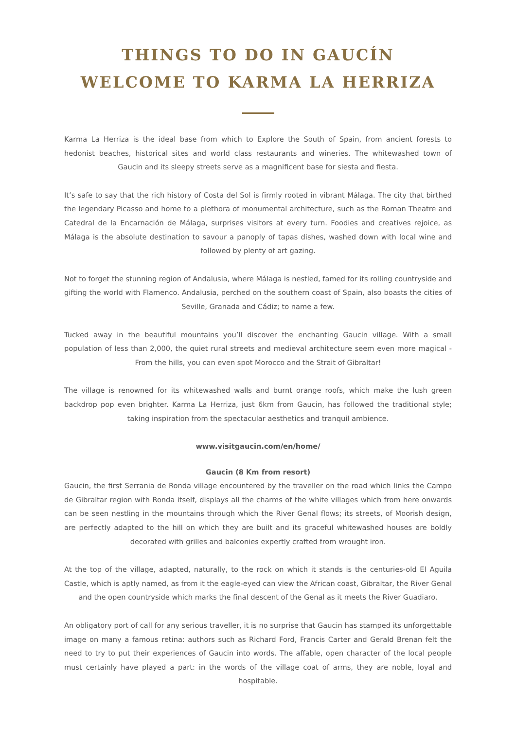THINGS TO DO IN GAUCÍN
WELCOME TO KARMA LA HERRIZA
Karma La Herriza is the ideal base from which to Explore the South of Spain, from ancient forests to hedonist beaches, historical sites and world class restaurants and wineries. The whitewashed town of Gaucin and its sleepy streets serve as a magnificent base for siesta and fiesta.
It’s safe to say that the rich history of Costa del Sol is firmly rooted in vibrant Málaga. The city that birthed the legendary Picasso and home to a plethora of monumental architecture, such as the Roman Theatre and Catedral de la Encarnación de Málaga, surprises visitors at every turn. Foodies and creatives rejoice, as Málaga is the absolute destination to savour a panoply of tapas dishes, washed down with local wine and followed by plenty of art gazing.
Not to forget the stunning region of Andalusia, where Málaga is nestled, famed for its rolling countryside and gifting the world with Flamenco. Andalusia, perched on the southern coast of Spain, also boasts the cities of Seville, Granada and Cádiz; to name a few.
Tucked away in the beautiful mountains you’ll discover the enchanting Gaucin village. With a small population of less than 2,000, the quiet rural streets and medieval architecture seem even more magical - From the hills, you can even spot Morocco and the Strait of Gibraltar!
The village is renowned for its whitewashed walls and burnt orange roofs, which make the lush green backdrop pop even brighter. Karma La Herriza, just 6km from Gaucin, has followed the traditional style; taking inspiration from the spectacular aesthetics and tranquil ambience.
www.visitgaucin.com/en/home/
Gaucin (8 Km from resort)
Gaucin, the first Serrania de Ronda village encountered by the traveller on the road which links the Campo de Gibraltar region with Ronda itself, displays all the charms of the white villages which from here onwards can be seen nestling in the mountains through which the River Genal flows; its streets, of Moorish design, are perfectly adapted to the hill on which they are built and its graceful whitewashed houses are boldly decorated with grilles and balconies expertly crafted from wrought iron.
At the top of the village, adapted, naturally, to the rock on which it stands is the centuries-old El Aguila Castle, which is aptly named, as from it the eagle-eyed can view the African coast, Gibraltar, the River Genal and the open countryside which marks the final descent of the Genal as it meets the River Guadiaro.
An obligatory port of call for any serious traveller, it is no surprise that Gaucin has stamped its unforgettable image on many a famous retina: authors such as Richard Ford, Francis Carter and Gerald Brenan felt the need to try to put their experiences of Gaucin into words. The affable, open character of the local people must certainly have played a part: in the words of the village coat of arms, they are noble, loyal and hospitable.